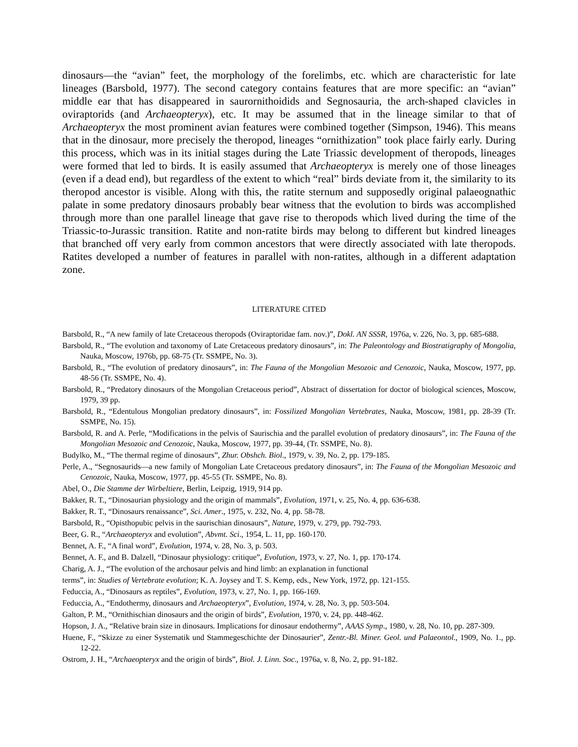dinosaurs—the “avian” feet, the morphology of the forelimbs, etc. which are characteristic for late lineages (Barsbold, 1977). The second category contains features that are more specific: an “avian” middle ear that has disappeared in saurornithoidids and Segnosauria, the arch-shaped clavicles in oviraptorids (and Archaeopteryx), etc. It may be assumed that in the lineage similar to that of Archaeopteryx the most prominent avian features were combined together (Simpson, 1946). This means that in the dinosaur, more precisely the theropod, lineages “ornithization” took place fairly early. During this process, which was in its initial stages during the Late Triassic development of theropods, lineages were formed that led to birds. It is easily assumed that Archaeopteryx is merely one of those lineages (even if a dead end), but regardless of the extent to which “real” birds deviate from it, the similarity to its theropod ancestor is visible. Along with this, the ratite sternum and supposedly original palaeognathic palate in some predatory dinosaurs probably bear witness that the evolution to birds was accomplished through more than one parallel lineage that gave rise to theropods which lived during the time of the Triassic-to-Jurassic transition. Ratite and non-ratite birds may belong to different but kindred lineages that branched off very early from common ancestors that were directly associated with late theropods. Ratites developed a number of features in parallel with non-ratites, although in a different adaptation zone.
LITERATURE CITED
Barsbold, R., “A new family of late Cretaceous theropods (Oviraptoridae fam. nov.)”, Dokl. AN SSSR, 1976a, v. 226, No. 3, pp. 685-688.
Barsbold, R., “The evolution and taxonomy of Late Cretaceous predatory dinosaurs”, in: The Paleontology and Biostratigraphy of Mongolia, Nauka, Moscow, 1976b, pp. 68-75 (Tr. SSMPE, No. 3).
Barsbold, R., “The evolution of predatory dinosaurs”, in: The Fauna of the Mongolian Mesozoic and Cenozoic, Nauka, Moscow, 1977, pp. 48-56 (Tr. SSMPE, No. 4).
Barsbold, R., “Predatory dinosaurs of the Mongolian Cretaceous period”, Abstract of dissertation for doctor of biological sciences, Moscow, 1979, 39 pp.
Barsbold, R., “Edentulous Mongolian predatory dinosaurs”, in: Fossilized Mongolian Vertebrates, Nauka, Moscow, 1981, pp. 28-39 (Tr. SSMPE, No. 15).
Barsbold, R. and A. Perle, “Modifications in the pelvis of Saurischia and the parallel evolution of predatory dinosaurs”, in: The Fauna of the Mongolian Mesozoic and Cenozoic, Nauka, Moscow, 1977, pp. 39-44, (Tr. SSMPE, No. 8).
Budylko, M., “The thermal regime of dinosaurs”, Zhur. Obshch. Biol., 1979, v. 39, No. 2, pp. 179-185.
Perle, A., “Segnosaurids—a new family of Mongolian Late Cretaceous predatory dinosaurs”, in: The Fauna of the Mongolian Mesozoic and Cenozoic, Nauka, Moscow, 1977, pp. 45-55 (Tr. SSMPE, No. 8).
Abel, O., Die Stamme der Wirbeltiere, Berlin, Leipzig, 1919, 914 pp.
Bakker, R. T., “Dinosaurian physiology and the origin of mammals”, Evolution, 1971, v. 25, No. 4, pp. 636-638.
Bakker, R. T., “Dinosaurs renaissance”, Sci. Amer., 1975, v. 232, No. 4, pp. 58-78.
Barsbold, R., “Opisthopubic pelvis in the saurischian dinosaurs”, Nature, 1979, v. 279, pp. 792-793.
Beer, G. R., “Archaeopteryx and evolution”, Abvmt. Sci., 1954, L. 11, pp. 160-170.
Bennet, A. F., “A final word”, Evolution, 1974, v. 28, No. 3, p. 503.
Bennet, A. F., and B. Dalzell, “Dinosaur physiology: critique”, Evolution, 1973, v. 27, No. 1, pp. 170-174.
Charig, A. J., “The evolution of the archosaur pelvis and hind limb: an explanation in functional
terms”, in: Studies of Vertebrate evolution; K. A. Joysey and T. S. Kemp, eds., New York, 1972, pp. 121-155.
Feduccia, A., “Dinosaurs as reptiles”, Evolution, 1973, v. 27, No. 1, pp. 166-169.
Feduccia, A., “Endothermy, dinosaurs and Archaeopteryx”, Evolution, 1974, v. 28, No. 3, pp. 503-504.
Galton, P. M., “Ornithischian dinosaurs and the origin of birds”, Evolution, 1970, v. 24, pp. 448-462.
Hopson, J. A., “Relative brain size in dinosaurs. Implications for dinosaur endothermy”, AAAS Symp., 1980, v. 28, No. 10, pp. 287-309.
Huene, F., “Skizze zu einer Systematik und Stammegeschichte der Dinosaurier”, Zentr.-Bl. Miner. Geol. und Palaeontol., 1909, No. 1., pp. 12-22.
Ostrom, J. H., “Archaeopteryx and the origin of birds”, Biol. J. Linn. Soc., 1976a, v. 8, No. 2, pp. 91-182.